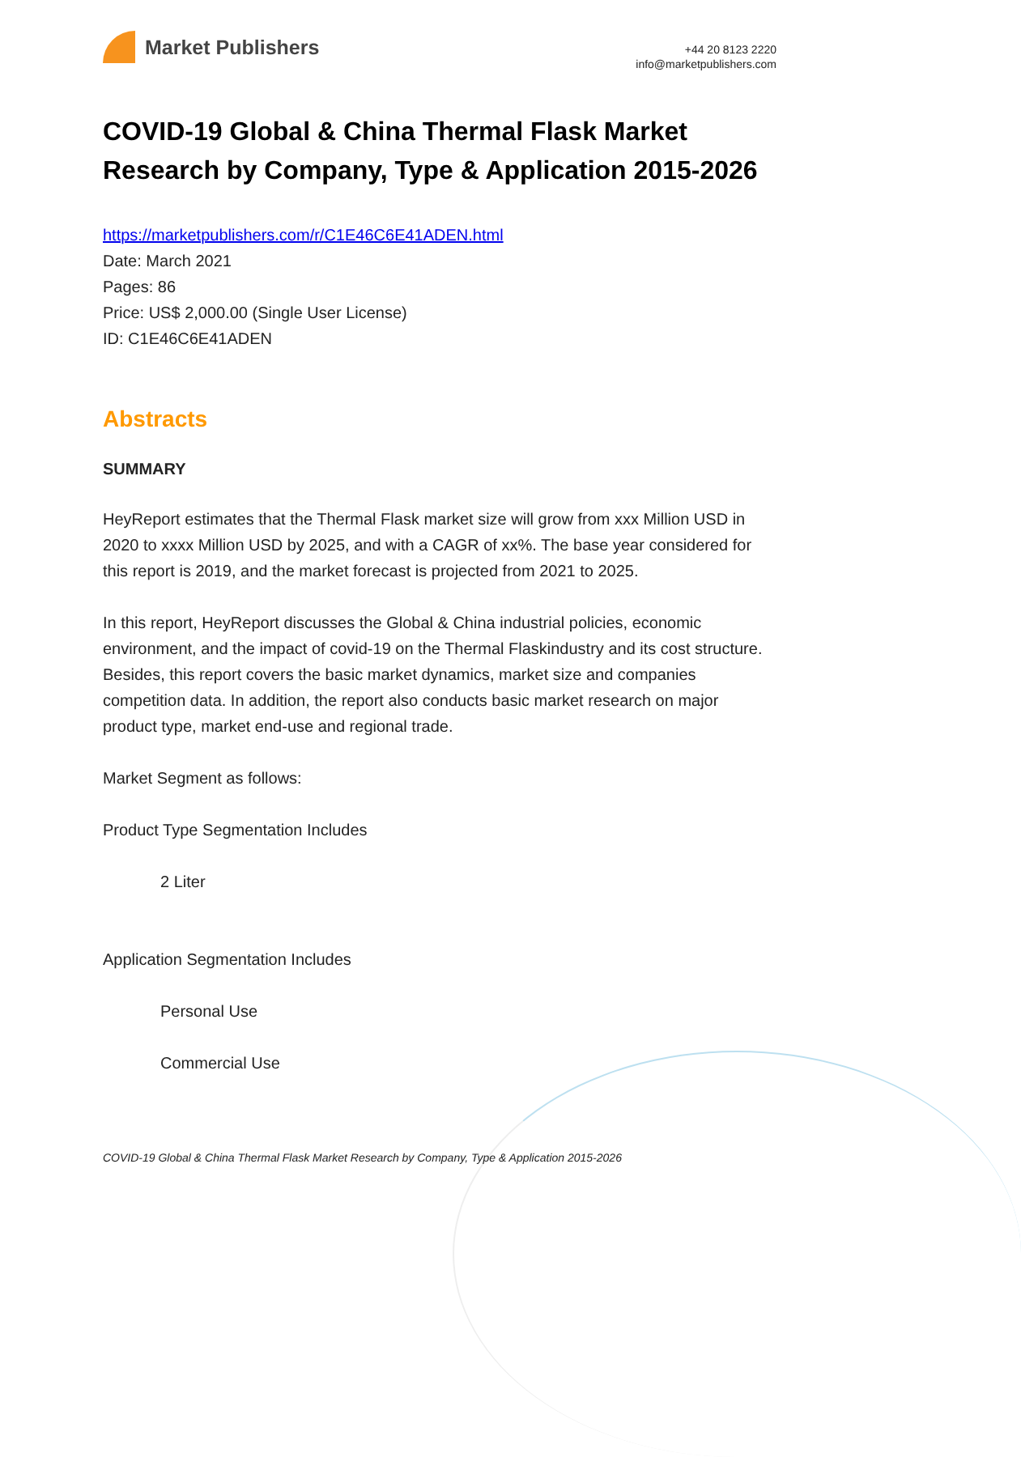Market Publishers
+44 20 8123 2220
info@marketpublishers.com
COVID-19 Global & China Thermal Flask Market Research by Company, Type & Application 2015-2026
https://marketpublishers.com/r/C1E46C6E41ADEN.html
Date: March 2021
Pages: 86
Price: US$ 2,000.00 (Single User License)
ID: C1E46C6E41ADEN
Abstracts
SUMMARY
HeyReport estimates that the Thermal Flask market size will grow from xxx Million USD in 2020 to xxxx Million USD by 2025, and with a CAGR of xx%. The base year considered for this report is 2019, and the market forecast is projected from 2021 to 2025.
In this report, HeyReport discusses the Global & China industrial policies, economic environment, and the impact of covid-19 on the Thermal Flaskindustry and its cost structure. Besides, this report covers the basic market dynamics, market size and companies competition data. In addition, the report also conducts basic market research on major product type, market end-use and regional trade.
Market Segment as follows:
Product Type Segmentation Includes
2 Liter
Application Segmentation Includes
Personal Use
Commercial Use
COVID-19 Global & China Thermal Flask Market Research by Company, Type & Application 2015-2026